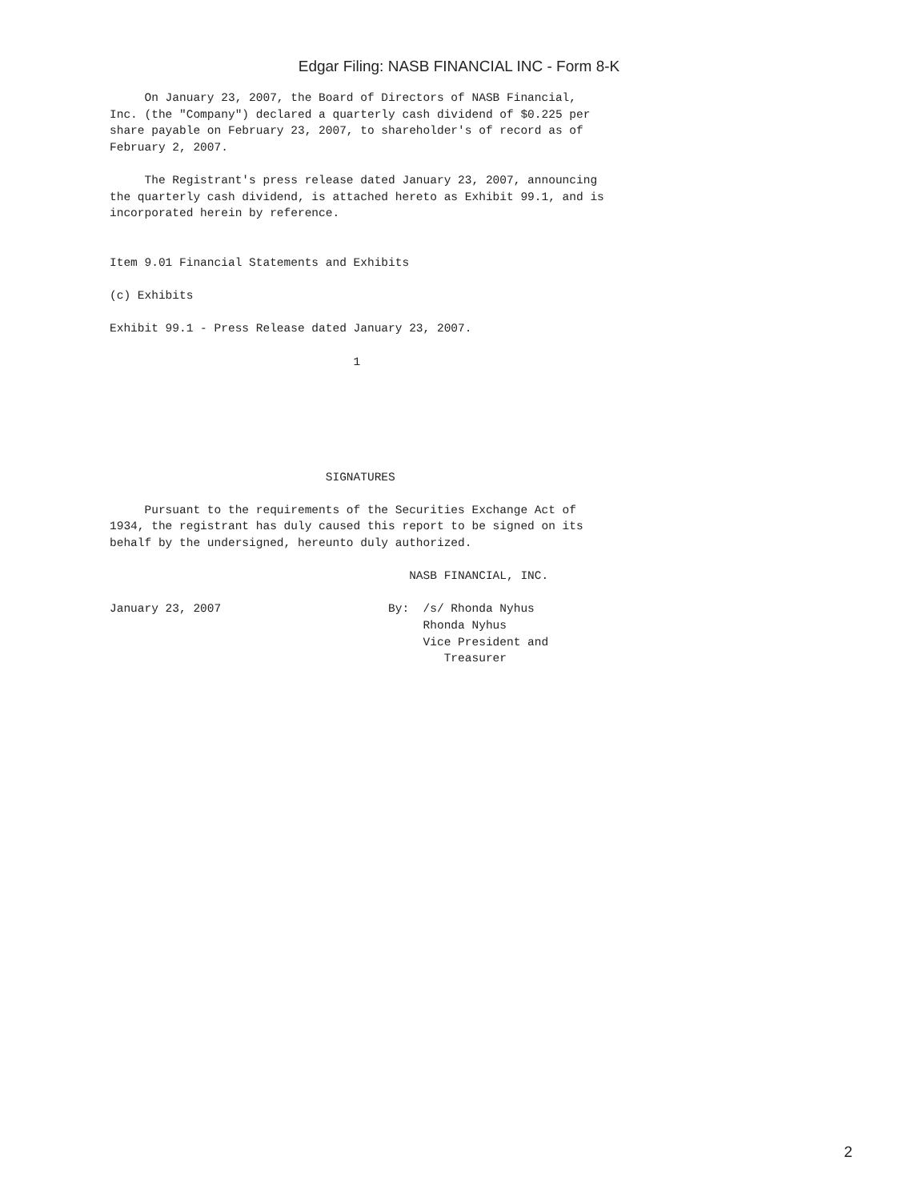Edgar Filing: NASB FINANCIAL INC - Form 8-K
     On January 23, 2007, the Board of Directors of NASB Financial,
Inc. (the "Company") declared a quarterly cash dividend of $0.225 per
share payable on February 23, 2007, to shareholder's of record as of
February 2, 2007.

     The Registrant's press release dated January 23, 2007, announcing
the quarterly cash dividend, is attached hereto as Exhibit 99.1, and is
incorporated herein by reference.


Item 9.01 Financial Statements and Exhibits

(c) Exhibits

Exhibit 99.1 - Press Release dated January 23, 2007.

                                   1






                               SIGNATURES

     Pursuant to the requirements of the Securities Exchange Act of
1934, the registrant has duly caused this report to be signed on its
behalf by the undersigned, hereunto duly authorized.

                                           NASB FINANCIAL, INC.

January 23, 2007                        By:  /s/ Rhonda Nyhus
                                             Rhonda Nyhus
                                             Vice President and
                                                Treasurer
2